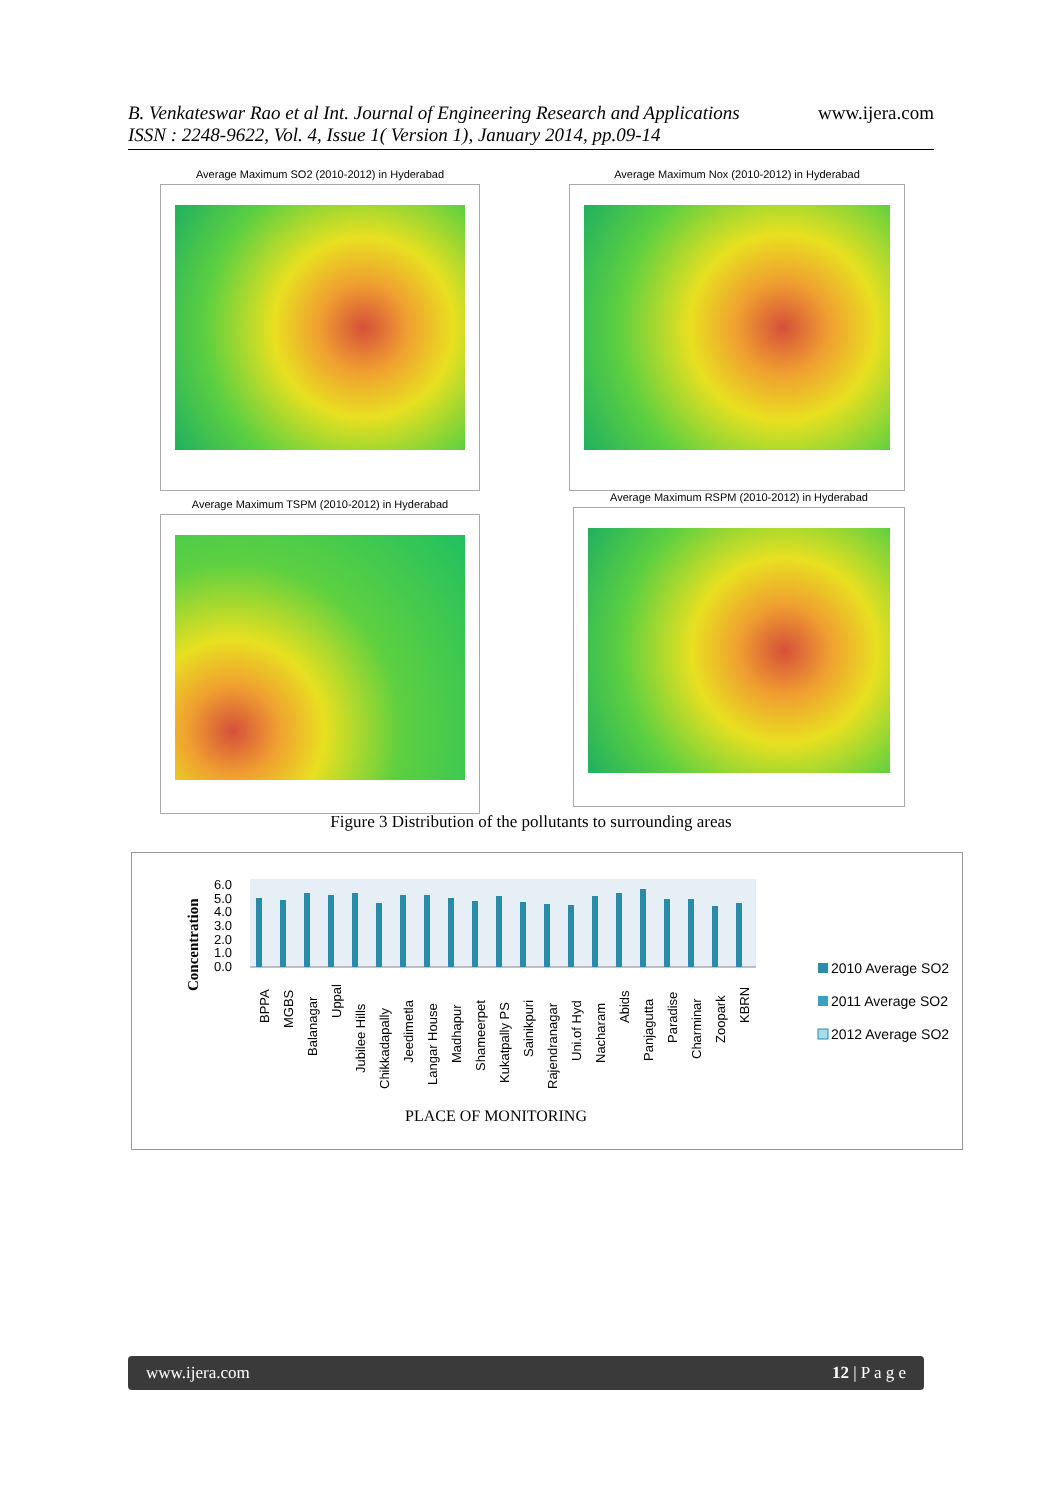B. Venkateswar Rao et al Int. Journal of Engineering Research and Applications
ISSN : 2248-9622, Vol. 4, Issue 1( Version 1), January 2014, pp.09-14
www.ijera.com
Average Maximum SO2 (2010-2012) in Hyderabad Average Maximum Nox (2010-2012) in Hyderabad
Average Maximum TSPM (2010-2012) in Hyderabad
Average Maximum RSPM (2010-2012) in Hyderabad
Figure 3 Distribution of the pollutants to surrounding areas
Concentration
6.0
5.0
4.0
3.0
2.0
1.0
0.0
BPPA
MGBS
Balanagar
Uppal
Jubilee Hills
Chikkadapally
Jeedimetla
Langar House
Madhapur
Shameerpet
Kukatpally PS
Sainikpuri
Rajendranagar
Uni.of Hyd
Nacharam
Abids
Panjagutta
Paradise
Charminar
Zoopark
KBRN
PLACE OF MONITORING
2010 Average SO2
2011 Average SO2
2012 Average SO2
www.ijera.com 12 | P a g e